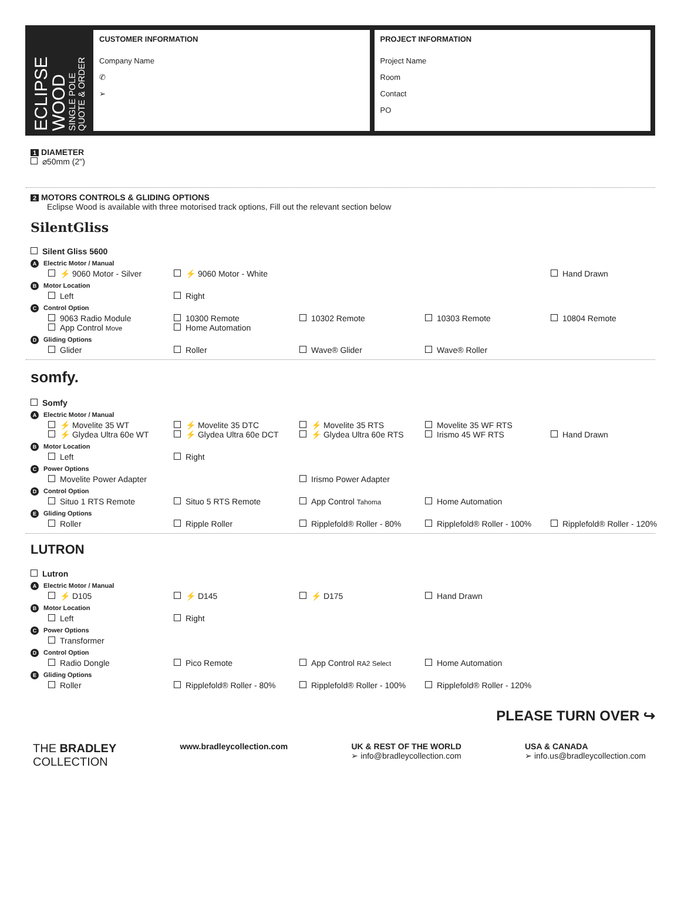ECLIPSE WOOD
SINGLE POLE
QUOTE & ORDER
CUSTOMER INFORMATION
Company Name
✆
➢
PROJECT INFORMATION
Project Name
Room
Contact
PO
1 DIAMETER
⌀50mm (2")
2 MOTORS CONTROLS & GLIDING OPTIONS
Eclipse Wood is available with three motorised track options, Fill out the relevant section below
SilentGliss
Silent Gliss 5600
A Electric Motor / Manual
⚡ 9060 Motor - Silver
⚡ 9060 Motor - White
Hand Drawn
B Motor Location
Left
Right
C Control Option
9063 Radio Module
App Control Move
10300 Remote
Home Automation
10302 Remote
10303 Remote
10804 Remote
D Gliding Options
Glider
Roller
Wave® Glider
Wave® Roller
somfy.
Somfy
A Electric Motor / Manual
⚡ Movelite 35 WT
⚡ Glydea Ultra 60e WT
⚡ Movelite 35 DTC
⚡ Glydea Ultra 60e DCT
⚡ Movelite 35 RTS
⚡ Glydea Ultra 60e RTS
Movelite 35 WF RTS
Irismo 45 WF RTS
Hand Drawn
B Motor Location
Left
Right
C Power Options
Movelite Power Adapter
Irismo Power Adapter
D Control Option
Situo 1 RTS Remote
Situo 5 RTS Remote
App Control Tahoma
Home Automation
E Gliding Options
Roller
Ripple Roller
Ripplefold® Roller - 80%
Ripplefold® Roller - 100%
Ripplefold® Roller - 120%
LUTRON
Lutron
A Electric Motor / Manual
⚡ D105
⚡ D145
⚡ D175
Hand Drawn
B Motor Location
Left
Right
C Power Options
Transformer
D Control Option
Radio Dongle
Pico Remote
App Control RA2 Select
Home Automation
E Gliding Options
Roller
Ripplefold® Roller - 80%
Ripplefold® Roller - 100%
Ripplefold® Roller - 120%
PLEASE TURN OVER ↪
THE BRADLEY
COLLECTION
www.bradleycollection.com UK & REST OF THE WORLD
➢ info@bradleycollection.com
USA & CANADA
➢ info.us@bradleycollection.com